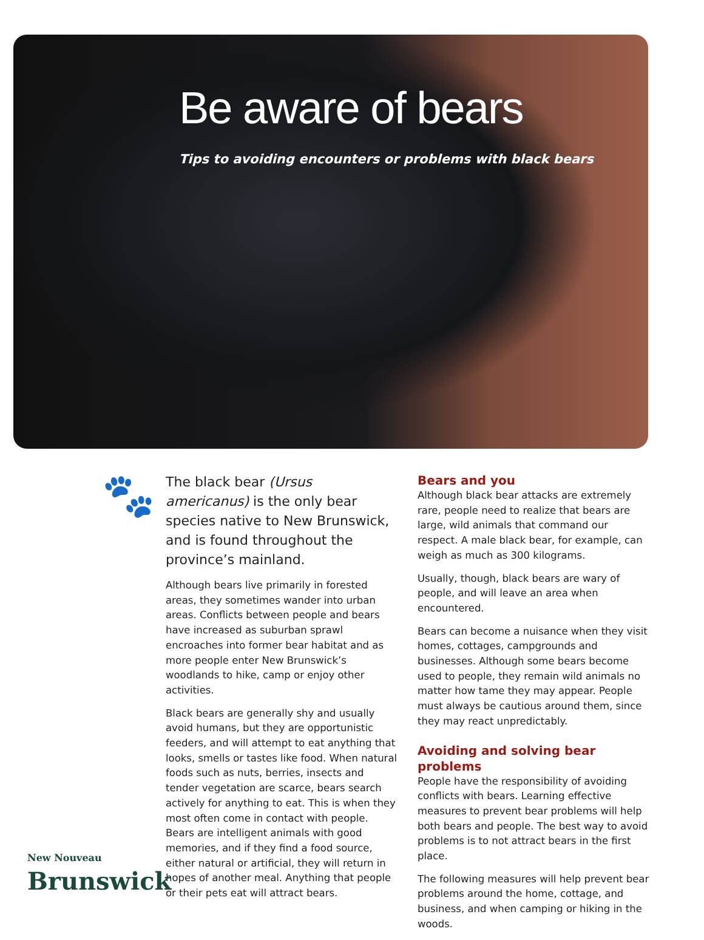Be aware of bears
Tips to avoiding encounters or problems with black bears
🐾
The black bear (Ursus americanus) is the only bear species native to New Brunswick, and is found throughout the province’s mainland.
Although bears live primarily in forested areas, they sometimes wander into urban areas. Conflicts between people and bears have increased as suburban sprawl encroaches into former bear habitat and as more people enter New Brunswick’s woodlands to hike, camp or enjoy other activities.
Black bears are generally shy and usually avoid humans, but they are opportunistic feeders, and will attempt to eat anything that looks, smells or tastes like food. When natural foods such as nuts, berries, insects and tender vegetation are scarce, bears search actively for anything to eat. This is when they most often come in contact with people. Bears are intelligent animals with good memories, and if they find a food source, either natural or artificial, they will return in hopes of another meal. Anything that people or their pets eat will attract bears.
Bears and you
Although black bear attacks are extremely rare, people need to realize that bears are large, wild animals that command our respect. A male black bear, for example, can weigh as much as 300 kilograms.
Usually, though, black bears are wary of people, and will leave an area when encountered.
Bears can become a nuisance when they visit homes, cottages, campgrounds and businesses. Although some bears become used to people, they remain wild animals no matter how tame they may appear. People must always be cautious around them, since they may react unpredictably.
Avoiding and solving bear problems
People have the responsibility of avoiding conflicts with bears. Learning effective measures to prevent bear problems will help both bears and people. The best way to avoid problems is to not attract bears in the first place.
The following measures will help prevent bear problems around the home, cottage, and business, and when camping or hiking in the woods.
New Nouveau
Brunswick